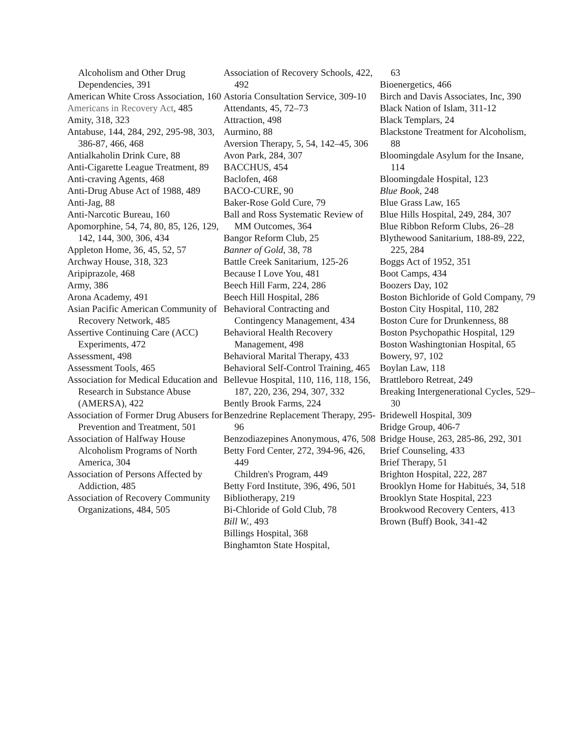Alcoholism and Other Drug Dependencies, 391
American White Cross Association, 160
Americans in Recovery Act, 485
Amity, 318, 323
Antabuse, 144, 284, 292, 295-98, 303, 386-87, 466, 468
Antialkaholin Drink Cure, 88
Anti-Cigarette League Treatment, 89
Anti-craving Agents, 468
Anti-Drug Abuse Act of 1988, 489
Anti-Jag, 88
Anti-Narcotic Bureau, 160
Apomorphine, 54, 74, 80, 85, 126, 129, 142, 144, 300, 306, 434
Appleton Home, 36, 45, 52, 57
Archway House, 318, 323
Aripiprazole, 468
Army, 386
Arona Academy, 491
Asian Pacific American Community of Recovery Network, 485
Assertive Continuing Care (ACC) Experiments, 472
Assessment, 498
Assessment Tools, 465
Association for Medical Education and Research in Substance Abuse (AMERSA), 422
Association of Former Drug Abusers for Prevention and Treatment, 501
Association of Halfway House Alcoholism Programs of North America, 304
Association of Persons Affected by Addiction, 485
Association of Recovery Community Organizations, 484, 505
Association of Recovery Schools, 422, 492
Astoria Consultation Service, 309-10
Attendants, 45, 72–73
Attraction, 498
Aurmino, 88
Aversion Therapy, 5, 54, 142–45, 306
Avon Park, 284, 307
BACCHUS, 454
Baclofen, 468
BACO-CURE, 90
Baker-Rose Gold Cure, 79
Ball and Ross Systematic Review of MM Outcomes, 364
Bangor Reform Club, 25
Banner of Gold, 38, 78
Battle Creek Sanitarium, 125-26
Because I Love You, 481
Beech Hill Farm, 224, 286
Beech Hill Hospital, 286
Behavioral Contracting and Contingency Management, 434
Behavioral Health Recovery Management, 498
Behavioral Marital Therapy, 433
Behavioral Self-Control Training, 465
Bellevue Hospital, 110, 116, 118, 156, 187, 220, 236, 294, 307, 332
Bently Brook Farms, 224
Benzedrine Replacement Therapy, 295-96
Benzodiazepines Anonymous, 476, 508
Betty Ford Center, 272, 394-96, 426, 449
Children's Program, 449
Betty Ford Institute, 396, 496, 501
Bibliotherapy, 219
Bi-Chloride of Gold Club, 78
Bill W., 493
Billings Hospital, 368
Binghamton State Hospital,
63
Bioenergetics, 466
Birch and Davis Associates, Inc, 390
Black Nation of Islam, 311-12
Black Templars, 24
Blackstone Treatment for Alcoholism, 88
Bloomingdale Asylum for the Insane, 114
Bloomingdale Hospital, 123
Blue Book, 248
Blue Grass Law, 165
Blue Hills Hospital, 249, 284, 307
Blue Ribbon Reform Clubs, 26–28
Blythewood Sanitarium, 188-89, 222, 225, 284
Boggs Act of 1952, 351
Boot Camps, 434
Boozers Day, 102
Boston Bichloride of Gold Company, 79
Boston City Hospital, 110, 282
Boston Cure for Drunkenness, 88
Boston Psychopathic Hospital, 129
Boston Washingtonian Hospital, 65
Bowery, 97, 102
Boylan Law, 118
Brattleboro Retreat, 249
Breaking Intergenerational Cycles, 529–30
Bridewell Hospital, 309
Bridge Group, 406-7
Bridge House, 263, 285-86, 292, 301
Brief Counseling, 433
Brief Therapy, 51
Brighton Hospital, 222, 287
Brooklyn Home for Habitués, 34, 518
Brooklyn State Hospital, 223
Brookwood Recovery Centers, 413
Brown (Buff) Book, 341-42